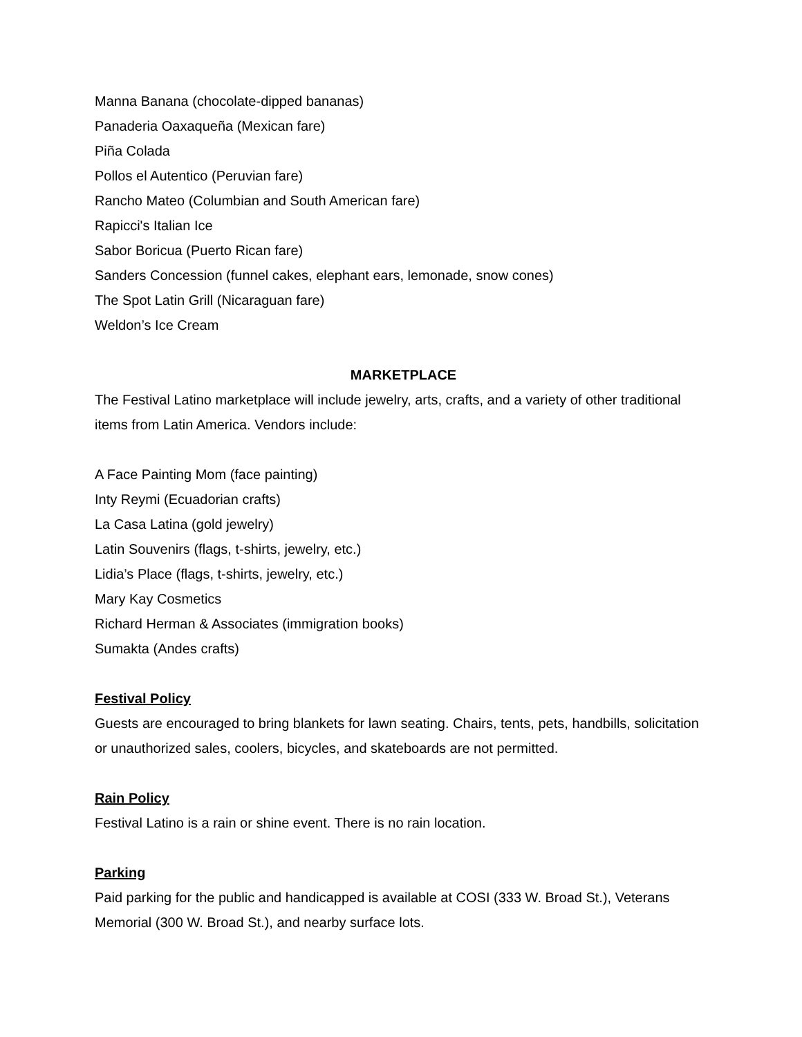Manna Banana (chocolate-dipped bananas)
Panaderia Oaxaqueña (Mexican fare)
Piña Colada
Pollos el Autentico (Peruvian fare)
Rancho Mateo (Columbian and South American fare)
Rapicci's Italian Ice
Sabor Boricua (Puerto Rican fare)
Sanders Concession (funnel cakes, elephant ears, lemonade, snow cones)
The Spot Latin Grill (Nicaraguan fare)
Weldon’s Ice Cream
MARKETPLACE
The Festival Latino marketplace will include jewelry, arts, crafts, and a variety of other traditional items from Latin America. Vendors include:
A Face Painting Mom (face painting)
Inty Reymi (Ecuadorian crafts)
La Casa Latina (gold jewelry)
Latin Souvenirs (flags, t-shirts, jewelry, etc.)
Lidia’s Place (flags, t-shirts, jewelry, etc.)
Mary Kay Cosmetics
Richard Herman & Associates (immigration books)
Sumakta (Andes crafts)
Festival Policy
Guests are encouraged to bring blankets for lawn seating. Chairs, tents, pets, handbills, solicitation or unauthorized sales, coolers, bicycles, and skateboards are not permitted.
Rain Policy
Festival Latino is a rain or shine event. There is no rain location.
Parking
Paid parking for the public and handicapped is available at COSI (333 W. Broad St.), Veterans Memorial (300 W. Broad St.), and nearby surface lots.